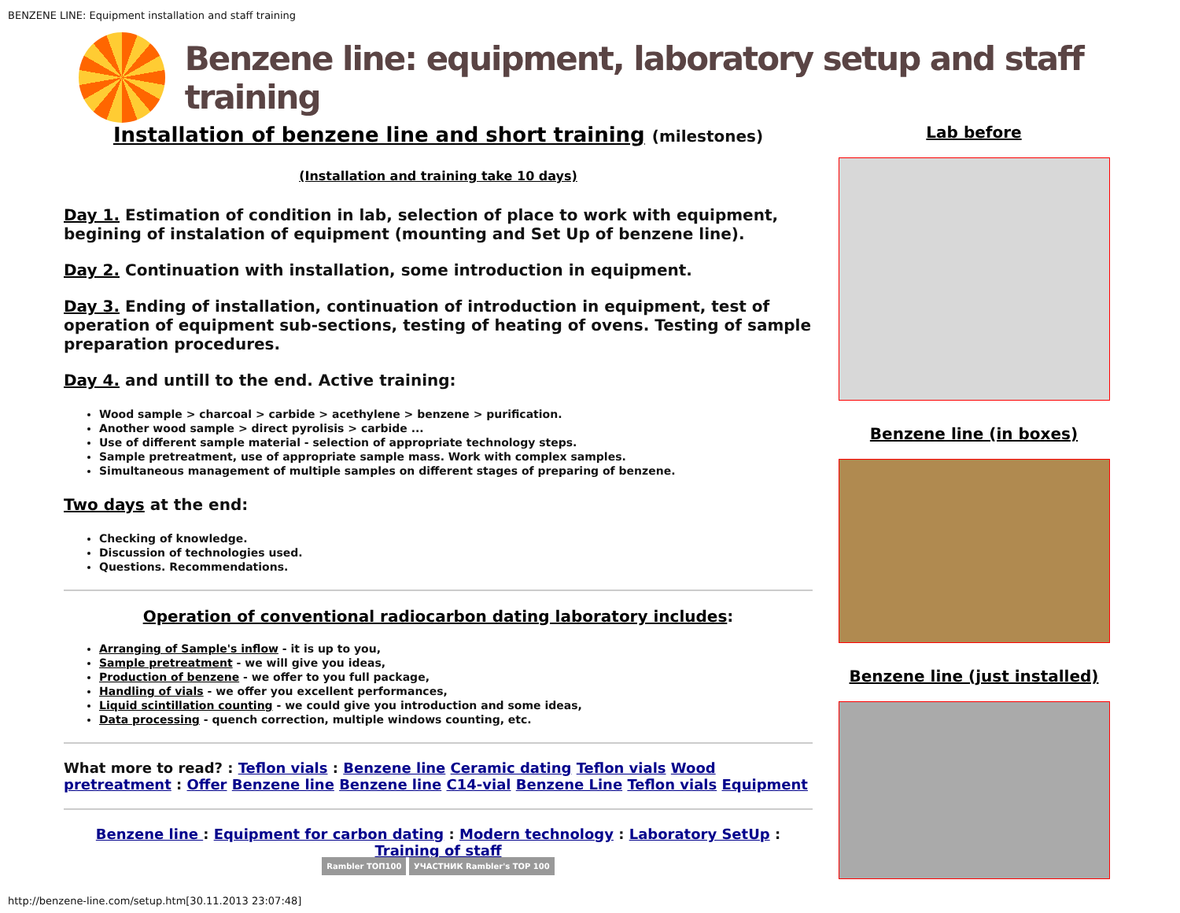BENZENE LINE: Equipment installation and staff training
Benzene line: equipment, laboratory setup and staff training
Installation of benzene line and short training (milestones)
(Installation and training take 10 days)
Day 1. Estimation of condition in lab, selection of place to work with equipment, begining of instalation of equipment (mounting and Set Up of benzene line).
Day 2. Continuation with installation, some introduction in equipment.
Day 3. Ending of installation, continuation of introduction in equipment, test of operation of equipment sub-sections, testing of heating of ovens. Testing of sample preparation procedures.
Day 4. and untill to the end. Active training:
Wood sample > charcoal > carbide > acethylene > benzene > purification.
Another wood sample > direct pyrolisis > carbide ...
Use of different sample material - selection of appropriate technology steps.
Sample pretreatment, use of appropriate sample mass. Work with complex samples.
Simultaneous management of multiple samples on different stages of preparing of benzene.
Two days at the end:
Checking of knowledge.
Discussion of technologies used.
Questions. Recommendations.
Operation of conventional radiocarbon dating laboratory includes:
Arranging of Sample's inflow - it is up to you,
Sample pretreatment - we will give you ideas,
Production of benzene - we offer to you full package,
Handling of vials - we offer you excellent performances,
Liquid scintillation counting - we could give you introduction and some ideas,
Data processing - quench correction, multiple windows counting, etc.
What more to read? : Teflon vials : Benzene line Ceramic dating Teflon vials Wood pretreatment : Offer Benzene line Benzene line C14-vial Benzene Line Teflon vials Equipment
Benzene line : Equipment for carbon dating : Modern technology : Laboratory SetUp : Training of staff
Rambler ТОП100 УЧАСТНИК Rambler's TOP 100
Lab before
Benzene line (in boxes)
Benzene line (just installed)
http://benzene-line.com/setup.htm[30.11.2013 23:07:48]